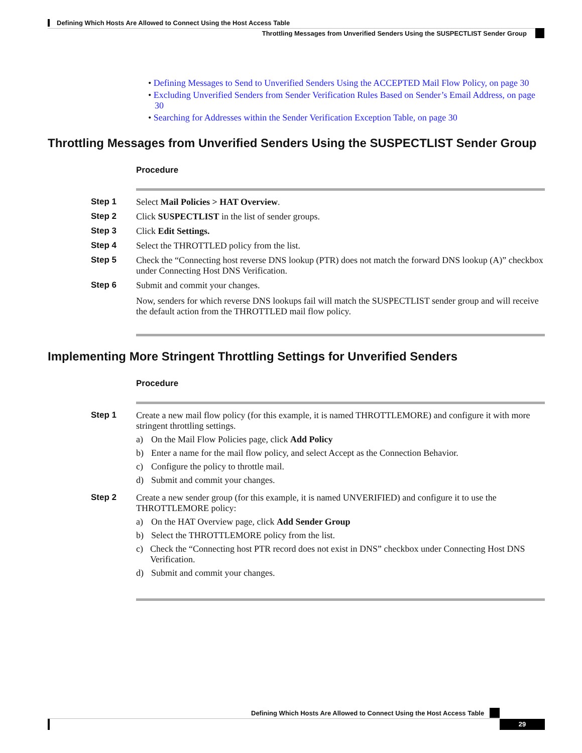Defining Which Hosts Are Allowed to Connect Using the Host Access Table
Throttling Messages from Unverified Senders Using the SUSPECTLIST Sender Group
• Defining Messages to Send to Unverified Senders Using the ACCEPTED Mail Flow Policy, on page 30
• Excluding Unverified Senders from Sender Verification Rules Based on Sender’s Email Address, on page 30
• Searching for Addresses within the Sender Verification Exception Table, on page 30
Throttling Messages from Unverified Senders Using the SUSPECTLIST Sender Group
Procedure
Step 1 Select Mail Policies > HAT Overview.
Step 2 Click SUSPECTLIST in the list of sender groups.
Step 3 Click Edit Settings.
Step 4 Select the THROTTLED policy from the list.
Step 5 Check the “Connecting host reverse DNS lookup (PTR) does not match the forward DNS lookup (A)” checkbox under Connecting Host DNS Verification.
Step 6 Submit and commit your changes.
Now, senders for which reverse DNS lookups fail will match the SUSPECTLIST sender group and will receive the default action from the THROTTLED mail flow policy.
Implementing More Stringent Throttling Settings for Unverified Senders
Procedure
Step 1 Create a new mail flow policy (for this example, it is named THROTTLEMORE) and configure it with more stringent throttling settings.
a) On the Mail Flow Policies page, click Add Policy
b) Enter a name for the mail flow policy, and select Accept as the Connection Behavior.
c) Configure the policy to throttle mail.
d) Submit and commit your changes.
Step 2 Create a new sender group (for this example, it is named UNVERIFIED) and configure it to use the THROTTLEMORE policy:
a) On the HAT Overview page, click Add Sender Group
b) Select the THROTTLEMORE policy from the list.
c) Check the “Connecting host PTR record does not exist in DNS” checkbox under Connecting Host DNS Verification.
d) Submit and commit your changes.
Defining Which Hosts Are Allowed to Connect Using the Host Access Table
29